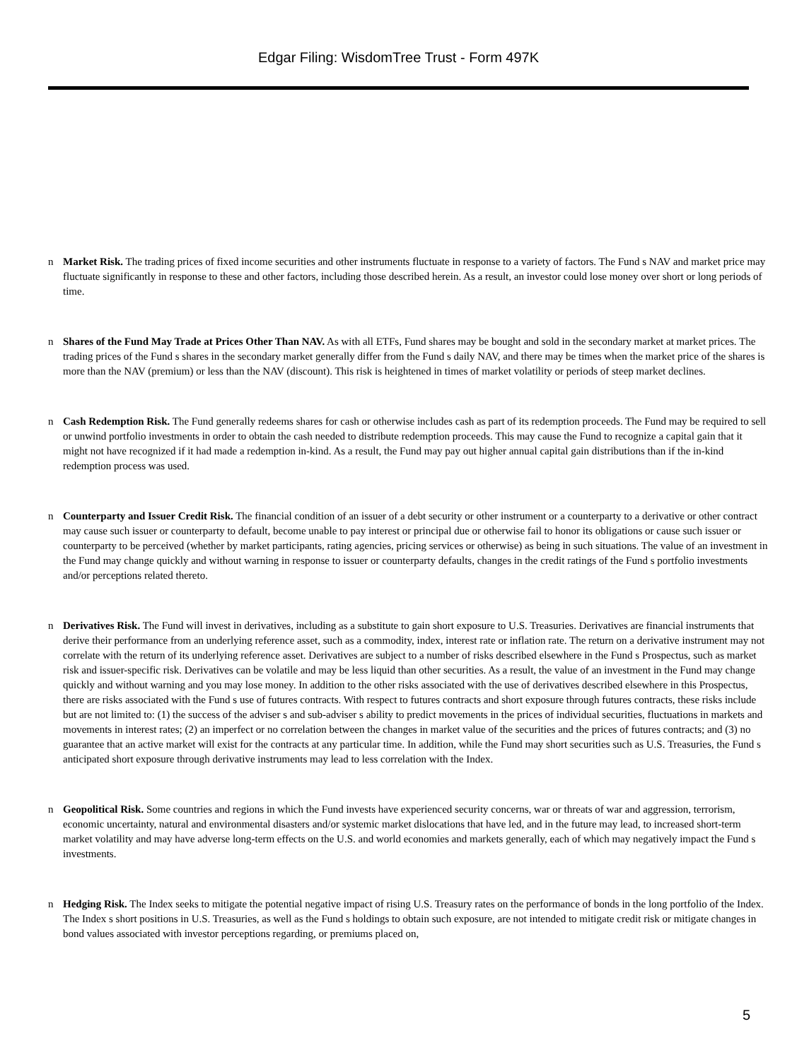Edgar Filing: WisdomTree Trust - Form 497K
n Market Risk. The trading prices of fixed income securities and other instruments fluctuate in response to a variety of factors. The Fund s NAV and market price may fluctuate significantly in response to these and other factors, including those described herein. As a result, an investor could lose money over short or long periods of time.
n Shares of the Fund May Trade at Prices Other Than NAV. As with all ETFs, Fund shares may be bought and sold in the secondary market at market prices. The trading prices of the Fund s shares in the secondary market generally differ from the Fund s daily NAV, and there may be times when the market price of the shares is more than the NAV (premium) or less than the NAV (discount). This risk is heightened in times of market volatility or periods of steep market declines.
n Cash Redemption Risk. The Fund generally redeems shares for cash or otherwise includes cash as part of its redemption proceeds. The Fund may be required to sell or unwind portfolio investments in order to obtain the cash needed to distribute redemption proceeds. This may cause the Fund to recognize a capital gain that it might not have recognized if it had made a redemption in-kind. As a result, the Fund may pay out higher annual capital gain distributions than if the in-kind redemption process was used.
n Counterparty and Issuer Credit Risk. The financial condition of an issuer of a debt security or other instrument or a counterparty to a derivative or other contract may cause such issuer or counterparty to default, become unable to pay interest or principal due or otherwise fail to honor its obligations or cause such issuer or counterparty to be perceived (whether by market participants, rating agencies, pricing services or otherwise) as being in such situations. The value of an investment in the Fund may change quickly and without warning in response to issuer or counterparty defaults, changes in the credit ratings of the Fund s portfolio investments and/or perceptions related thereto.
n Derivatives Risk. The Fund will invest in derivatives, including as a substitute to gain short exposure to U.S. Treasuries. Derivatives are financial instruments that derive their performance from an underlying reference asset, such as a commodity, index, interest rate or inflation rate. The return on a derivative instrument may not correlate with the return of its underlying reference asset. Derivatives are subject to a number of risks described elsewhere in the Fund s Prospectus, such as market risk and issuer-specific risk. Derivatives can be volatile and may be less liquid than other securities. As a result, the value of an investment in the Fund may change quickly and without warning and you may lose money. In addition to the other risks associated with the use of derivatives described elsewhere in this Prospectus, there are risks associated with the Fund s use of futures contracts. With respect to futures contracts and short exposure through futures contracts, these risks include but are not limited to: (1) the success of the adviser s and sub-adviser s ability to predict movements in the prices of individual securities, fluctuations in markets and movements in interest rates; (2) an imperfect or no correlation between the changes in market value of the securities and the prices of futures contracts; and (3) no guarantee that an active market will exist for the contracts at any particular time. In addition, while the Fund may short securities such as U.S. Treasuries, the Fund s anticipated short exposure through derivative instruments may lead to less correlation with the Index.
n Geopolitical Risk. Some countries and regions in which the Fund invests have experienced security concerns, war or threats of war and aggression, terrorism, economic uncertainty, natural and environmental disasters and/or systemic market dislocations that have led, and in the future may lead, to increased short-term market volatility and may have adverse long-term effects on the U.S. and world economies and markets generally, each of which may negatively impact the Fund s investments.
n Hedging Risk. The Index seeks to mitigate the potential negative impact of rising U.S. Treasury rates on the performance of bonds in the long portfolio of the Index. The Index s short positions in U.S. Treasuries, as well as the Fund s holdings to obtain such exposure, are not intended to mitigate credit risk or mitigate changes in bond values associated with investor perceptions regarding, or premiums placed on,
5